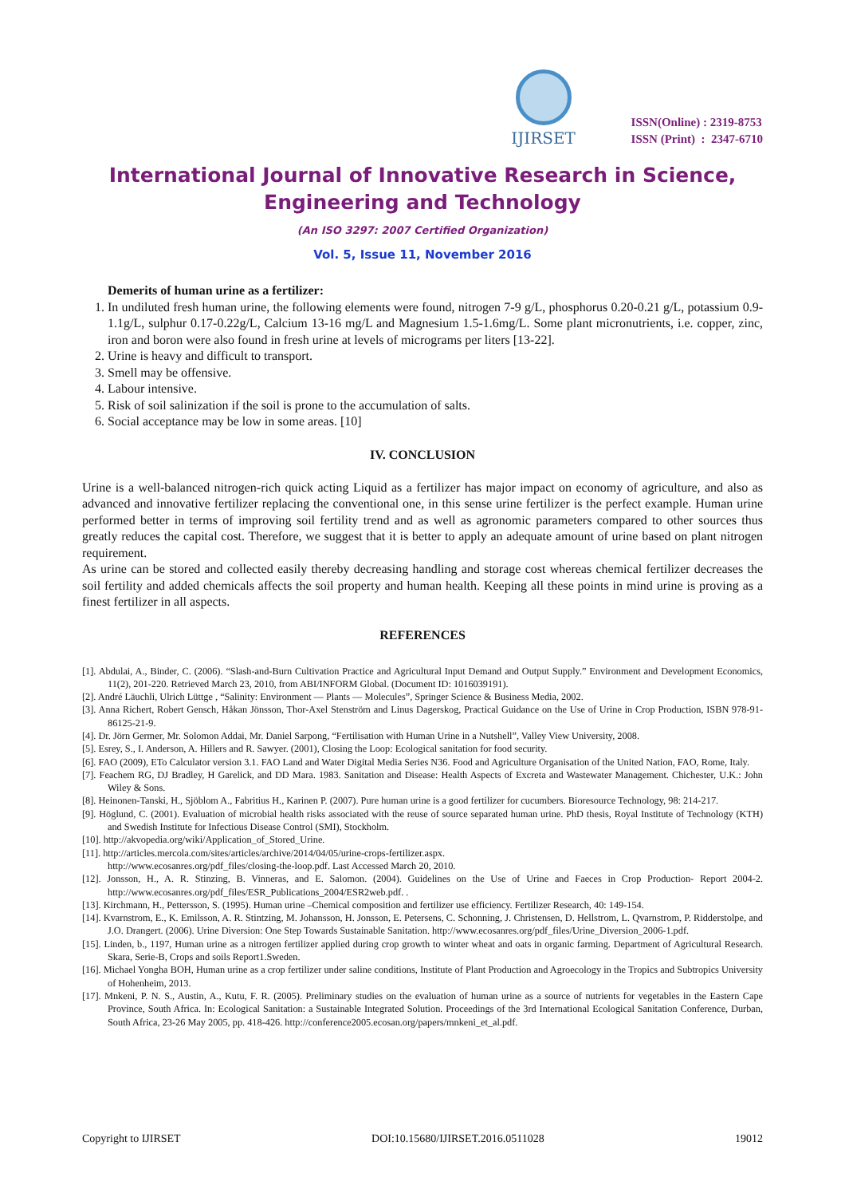IJIRSET
ISSN(Online) : 2319-8753
ISSN (Print) : 2347-6710
International Journal of Innovative Research in Science,
Engineering and Technology
(An ISO 3297: 2007 Certified Organization)
Vol. 5, Issue 11, November 2016
Demerits of human urine as a fertilizer:
1. In undiluted fresh human urine, the following elements were found, nitrogen 7-9 g/L, phosphorus 0.20-0.21 g/L, potassium 0.9-1.1g/L, sulphur 0.17-0.22g/L, Calcium 13-16 mg/L and Magnesium 1.5-1.6mg/L. Some plant micronutrients, i.e. copper, zinc, iron and boron were also found in fresh urine at levels of micrograms per liters [13-22].
2. Urine is heavy and difficult to transport.
3. Smell may be offensive.
4. Labour intensive.
5. Risk of soil salinization if the soil is prone to the accumulation of salts.
6. Social acceptance may be low in some areas. [10]
IV. CONCLUSION
Urine is a well-balanced nitrogen-rich quick acting Liquid as a fertilizer has major impact on economy of agriculture, and also as advanced and innovative fertilizer replacing the conventional one, in this sense urine fertilizer is the perfect example. Human urine performed better in terms of improving soil fertility trend and as well as agronomic parameters compared to other sources thus greatly reduces the capital cost. Therefore, we suggest that it is better to apply an adequate amount of urine based on plant nitrogen requirement.
As urine can be stored and collected easily thereby decreasing handling and storage cost whereas chemical fertilizer decreases the soil fertility and added chemicals affects the soil property and human health. Keeping all these points in mind urine is proving as a finest fertilizer in all aspects.
REFERENCES
[1]. Abdulai, A., Binder, C. (2006). “Slash-and-Burn Cultivation Practice and Agricultural Input Demand and Output Supply.” Environment and Development Economics, 11(2), 201-220. Retrieved March 23, 2010, from ABI/INFORM Global. (Document ID: 1016039191).
[2]. André Läuchli, Ulrich Lüttge , “Salinity: Environment — Plants — Molecules”, Springer Science & Business Media, 2002.
[3]. Anna Richert, Robert Gensch, Håkan Jönsson, Thor-Axel Stenström and Linus Dagerskog, Practical Guidance on the Use of Urine in Crop Production, ISBN 978-91-86125-21-9.
[4]. Dr. Jörn Germer, Mr. Solomon Addai, Mr. Daniel Sarpong, “Fertilisation with Human Urine in a Nutshell”, Valley View University, 2008.
[5]. Esrey, S., I. Anderson, A. Hillers and R. Sawyer. (2001), Closing the Loop: Ecological sanitation for food security.
[6]. FAO (2009), ETo Calculator version 3.1. FAO Land and Water Digital Media Series N36. Food and Agriculture Organisation of the United Nation, FAO, Rome, Italy.
[7]. Feachem RG, DJ Bradley, H Garelick, and DD Mara. 1983. Sanitation and Disease: Health Aspects of Excreta and Wastewater Management. Chichester, U.K.: John Wiley & Sons.
[8]. Heinonen-Tanski, H., Sjöblom A., Fabritius H., Karinen P. (2007). Pure human urine is a good fertilizer for cucumbers. Bioresource Technology, 98: 214-217.
[9]. Höglund, C. (2001). Evaluation of microbial health risks associated with the reuse of source separated human urine. PhD thesis, Royal Institute of Technology (KTH) and Swedish Institute for Infectious Disease Control (SMI), Stockholm.
[10]. http://akvopedia.org/wiki/Application_of_Stored_Urine.
[11]. http://articles.mercola.com/sites/articles/archive/2014/04/05/urine-crops-fertilizer.aspx.
http://www.ecosanres.org/pdf_files/closing-the-loop.pdf. Last Accessed March 20, 2010.
[12]. Jonsson, H., A. R. Stinzing, B. Vinneras, and E. Salomon. (2004). Guidelines on the Use of Urine and Faeces in Crop Production- Report 2004-2. http://www.ecosanres.org/pdf_files/ESR_Publications_2004/ESR2web.pdf. .
[13]. Kirchmann, H., Pettersson, S. (1995). Human urine –Chemical composition and fertilizer use efficiency. Fertilizer Research, 40: 149-154.
[14]. Kvarnstrom, E., K. Emilsson, A. R. Stintzing, M. Johansson, H. Jonsson, E. Petersens, C. Schonning, J. Christensen, D. Hellstrom, L. Qvarnstrom, P. Ridderstolpe, and J.O. Drangert. (2006). Urine Diversion: One Step Towards Sustainable Sanitation. http://www.ecosanres.org/pdf_files/Urine_Diversion_2006-1.pdf.
[15]. Linden, b., 1197, Human urine as a nitrogen fertilizer applied during crop growth to winter wheat and oats in organic farming. Department of Agricultural Research. Skara, Serie-B, Crops and soils Report1.Sweden.
[16]. Michael Yongha BOH, Human urine as a crop fertilizer under saline conditions, Institute of Plant Production and Agroecology in the Tropics and Subtropics University of Hohenheim, 2013.
[17]. Mnkeni, P. N. S., Austin, A., Kutu, F. R. (2005). Preliminary studies on the evaluation of human urine as a source of nutrients for vegetables in the Eastern Cape Province, South Africa. In: Ecological Sanitation: a Sustainable Integrated Solution. Proceedings of the 3rd International Ecological Sanitation Conference, Durban, South Africa, 23-26 May 2005, pp. 418-426. http://conference2005.ecosan.org/papers/mnkeni_et_al.pdf.
Copyright to IJIRSET DOI:10.15680/IJIRSET.2016.0511028 19012